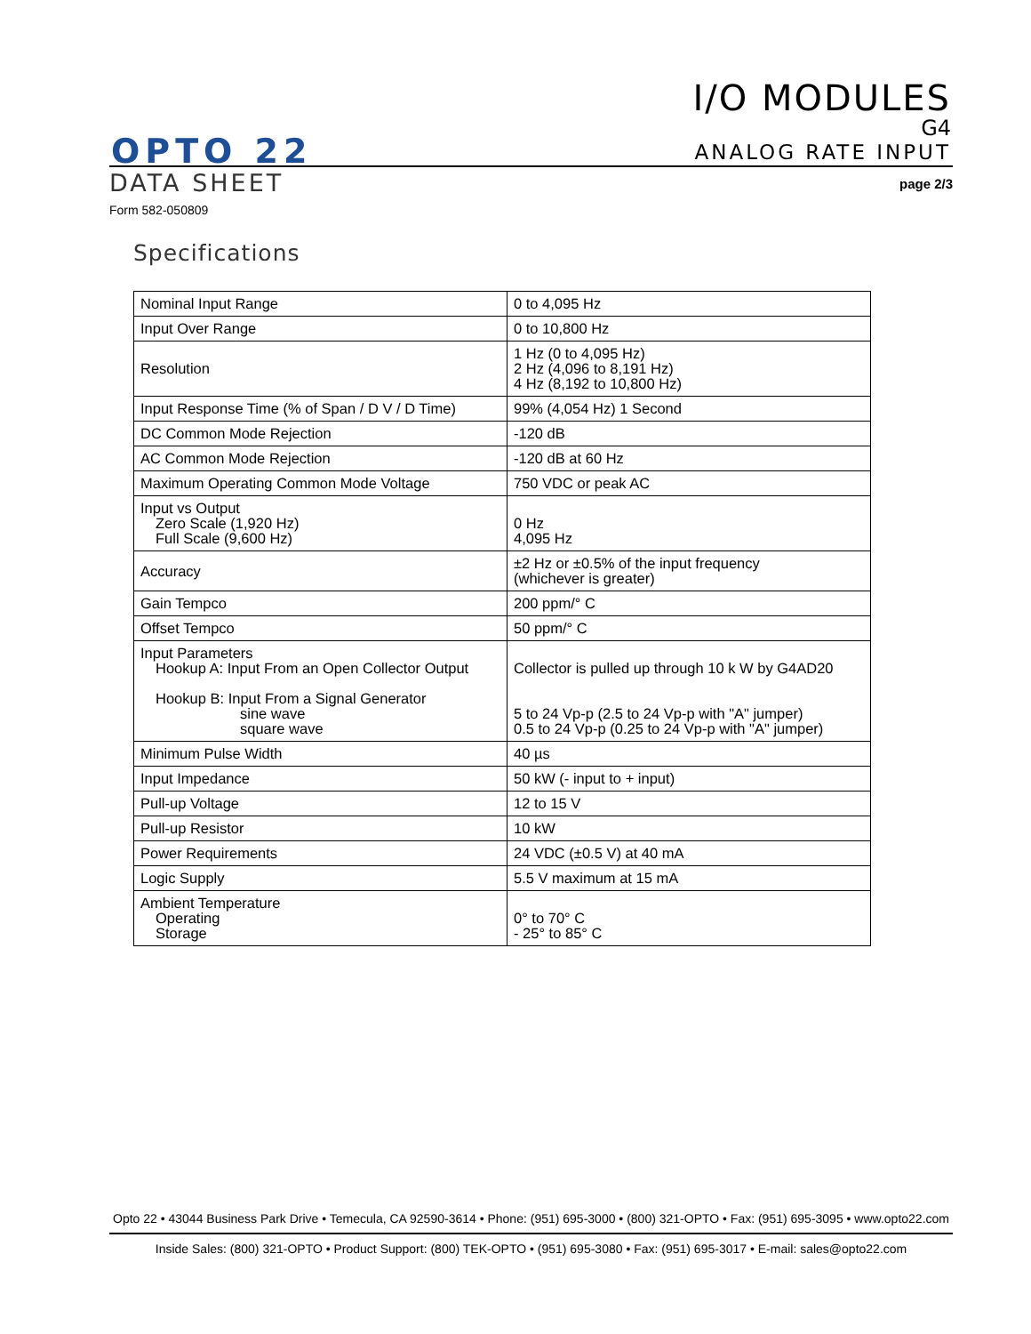I/O MODULES
G4
ANALOG RATE INPUT
OPTO 22
DATA SHEET page 2/3
Form 582-050809
Specifications
| Nominal Input Range | 0 to 4,095 Hz |
| Input Over Range | 0 to 10,800 Hz |
| Resolution | 1 Hz (0 to 4,095 Hz) 2 Hz (4,096 to 8,191 Hz) 4 Hz (8,192 to 10,800 Hz) |
| Input Response Time (% of Span / D V / D Time) | 99% (4,054 Hz) 1 Second |
| DC Common Mode Rejection | -120 dB |
| AC Common Mode Rejection | -120 dB at 60 Hz |
| Maximum Operating Common Mode Voltage | 750 VDC or peak AC |
| Input vs Output Zero Scale (1,920 Hz) Full Scale (9,600 Hz) | 0 Hz 4,095 Hz |
| Accuracy | ±2 Hz or ±0.5% of the input frequency (whichever is greater) |
| Gain Tempco | 200 ppm/° C |
| Offset Tempco | 50 ppm/° C |
| Input Parameters Hookup A: Input From an Open Collector Output Hookup B: Input From a Signal Generator sine wave square wave | Collector is pulled up through 10 k W by G4AD20 5 to 24 Vp-p (2.5 to 24 Vp-p with "A" jumper) 0.5 to 24 Vp-p (0.25 to 24 Vp-p with "A" jumper) |
| Minimum Pulse Width | 40 µs |
| Input Impedance | 50 kW (- input to + input) |
| Pull-up Voltage | 12 to 15 V |
| Pull-up Resistor | 10 kW |
| Power Requirements | 24 VDC (±0.5 V) at 40 mA |
| Logic Supply | 5.5 V maximum at 15 mA |
| Ambient Temperature Operating Storage | 0° to 70° C - 25° to 85° C |
Opto 22 • 43044 Business Park Drive • Temecula, CA 92590-3614 • Phone: (951) 695-3000 • (800) 321-OPTO • Fax: (951) 695-3095 • www.opto22.com
Inside Sales: (800) 321-OPTO • Product Support: (800) TEK-OPTO • (951) 695-3080 • Fax: (951) 695-3017 • E-mail: sales@opto22.com